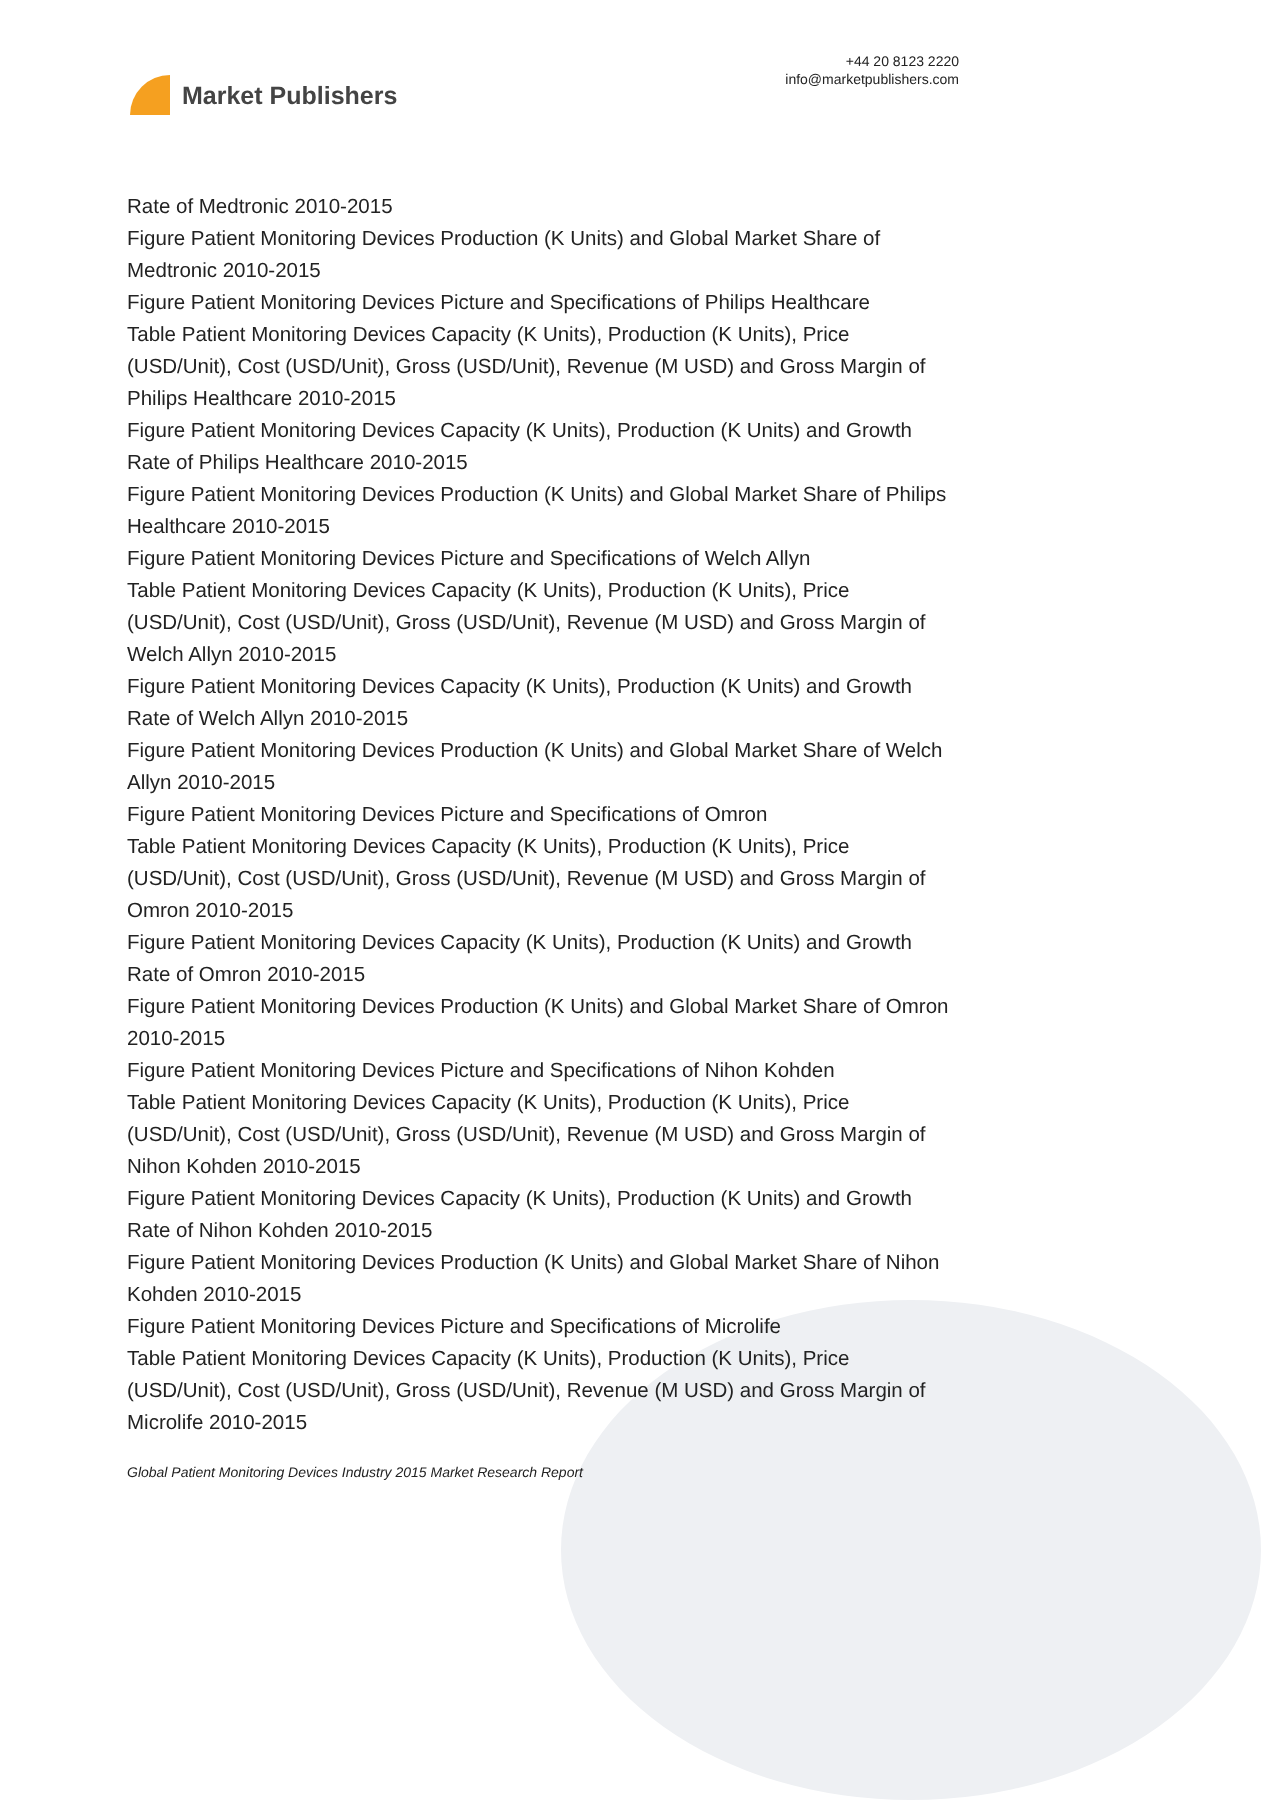Market Publishers
+44 20 8123 2220
info@marketpublishers.com
Rate of Medtronic 2010-2015
Figure Patient Monitoring Devices Production (K Units) and Global Market Share of Medtronic 2010-2015
Figure Patient Monitoring Devices Picture and Specifications of Philips Healthcare
Table Patient Monitoring Devices Capacity (K Units), Production (K Units), Price (USD/Unit), Cost (USD/Unit), Gross (USD/Unit), Revenue (M USD) and Gross Margin of Philips Healthcare 2010-2015
Figure Patient Monitoring Devices Capacity (K Units), Production (K Units) and Growth Rate of Philips Healthcare 2010-2015
Figure Patient Monitoring Devices Production (K Units) and Global Market Share of Philips Healthcare 2010-2015
Figure Patient Monitoring Devices Picture and Specifications of Welch Allyn
Table Patient Monitoring Devices Capacity (K Units), Production (K Units), Price (USD/Unit), Cost (USD/Unit), Gross (USD/Unit), Revenue (M USD) and Gross Margin of Welch Allyn 2010-2015
Figure Patient Monitoring Devices Capacity (K Units), Production (K Units) and Growth Rate of Welch Allyn 2010-2015
Figure Patient Monitoring Devices Production (K Units) and Global Market Share of Welch Allyn 2010-2015
Figure Patient Monitoring Devices Picture and Specifications of Omron
Table Patient Monitoring Devices Capacity (K Units), Production (K Units), Price (USD/Unit), Cost (USD/Unit), Gross (USD/Unit), Revenue (M USD) and Gross Margin of Omron 2010-2015
Figure Patient Monitoring Devices Capacity (K Units), Production (K Units) and Growth Rate of Omron 2010-2015
Figure Patient Monitoring Devices Production (K Units) and Global Market Share of Omron 2010-2015
Figure Patient Monitoring Devices Picture and Specifications of Nihon Kohden
Table Patient Monitoring Devices Capacity (K Units), Production (K Units), Price (USD/Unit), Cost (USD/Unit), Gross (USD/Unit), Revenue (M USD) and Gross Margin of Nihon Kohden 2010-2015
Figure Patient Monitoring Devices Capacity (K Units), Production (K Units) and Growth Rate of Nihon Kohden 2010-2015
Figure Patient Monitoring Devices Production (K Units) and Global Market Share of Nihon Kohden 2010-2015
Figure Patient Monitoring Devices Picture and Specifications of Microlife
Table Patient Monitoring Devices Capacity (K Units), Production (K Units), Price (USD/Unit), Cost (USD/Unit), Gross (USD/Unit), Revenue (M USD) and Gross Margin of Microlife 2010-2015
Global Patient Monitoring Devices Industry 2015 Market Research Report